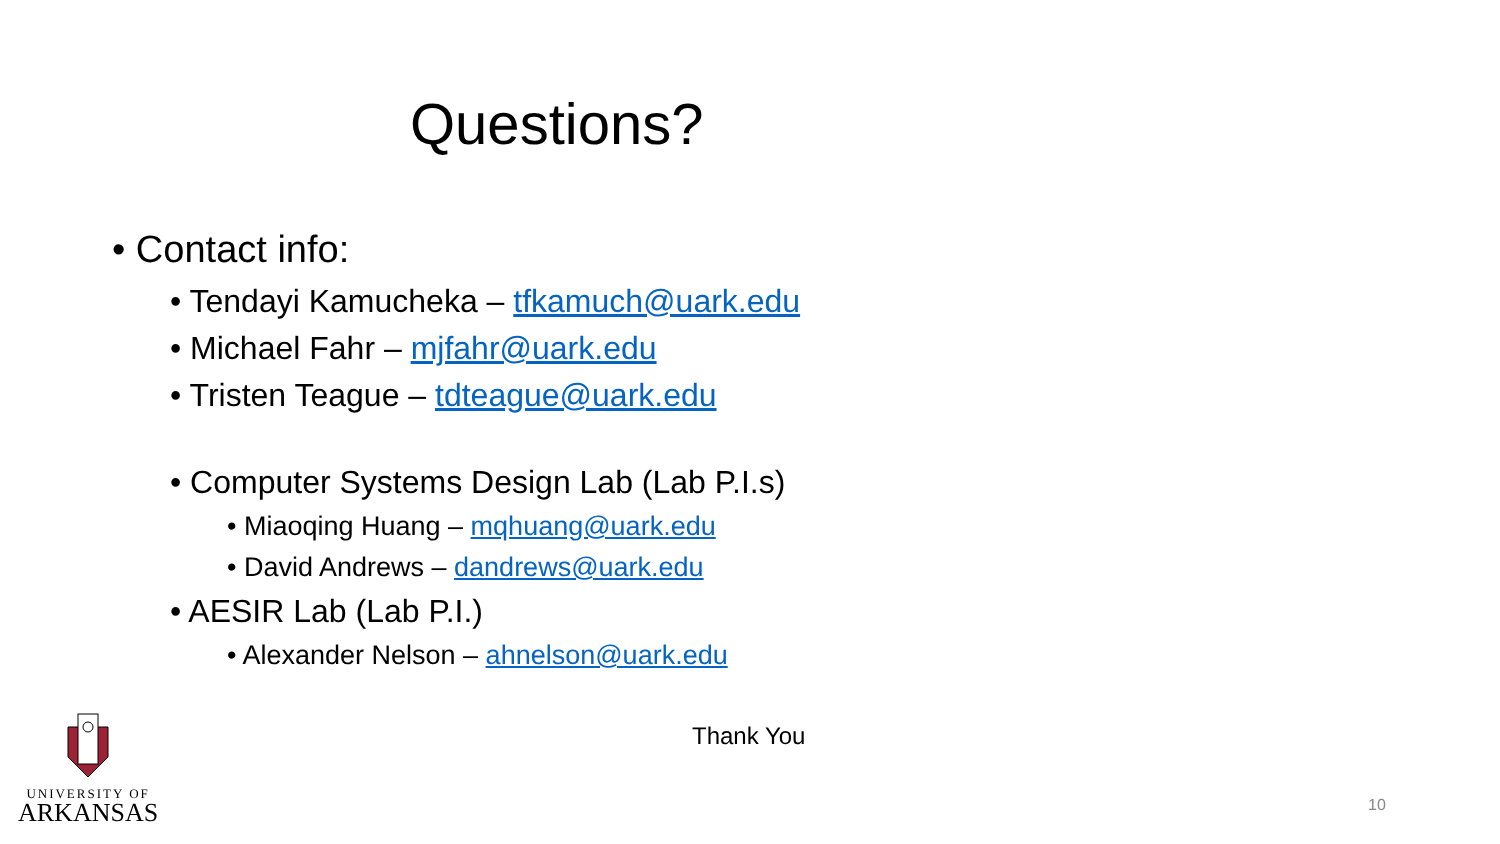Questions?
• Contact info:
• Tendayi Kamucheka – tfkamuch@uark.edu
• Michael Fahr – mjfahr@uark.edu
• Tristen Teague – tdteague@uark.edu
• Computer Systems Design Lab (Lab P.I.s)
• Miaoqing Huang – mqhuang@uark.edu
• David Andrews – dandrews@uark.edu
• AESIR Lab (Lab P.I.)
• Alexander Nelson – ahnelson@uark.edu
Thank You
UNIVERSITY OF
ARKANSAS
10